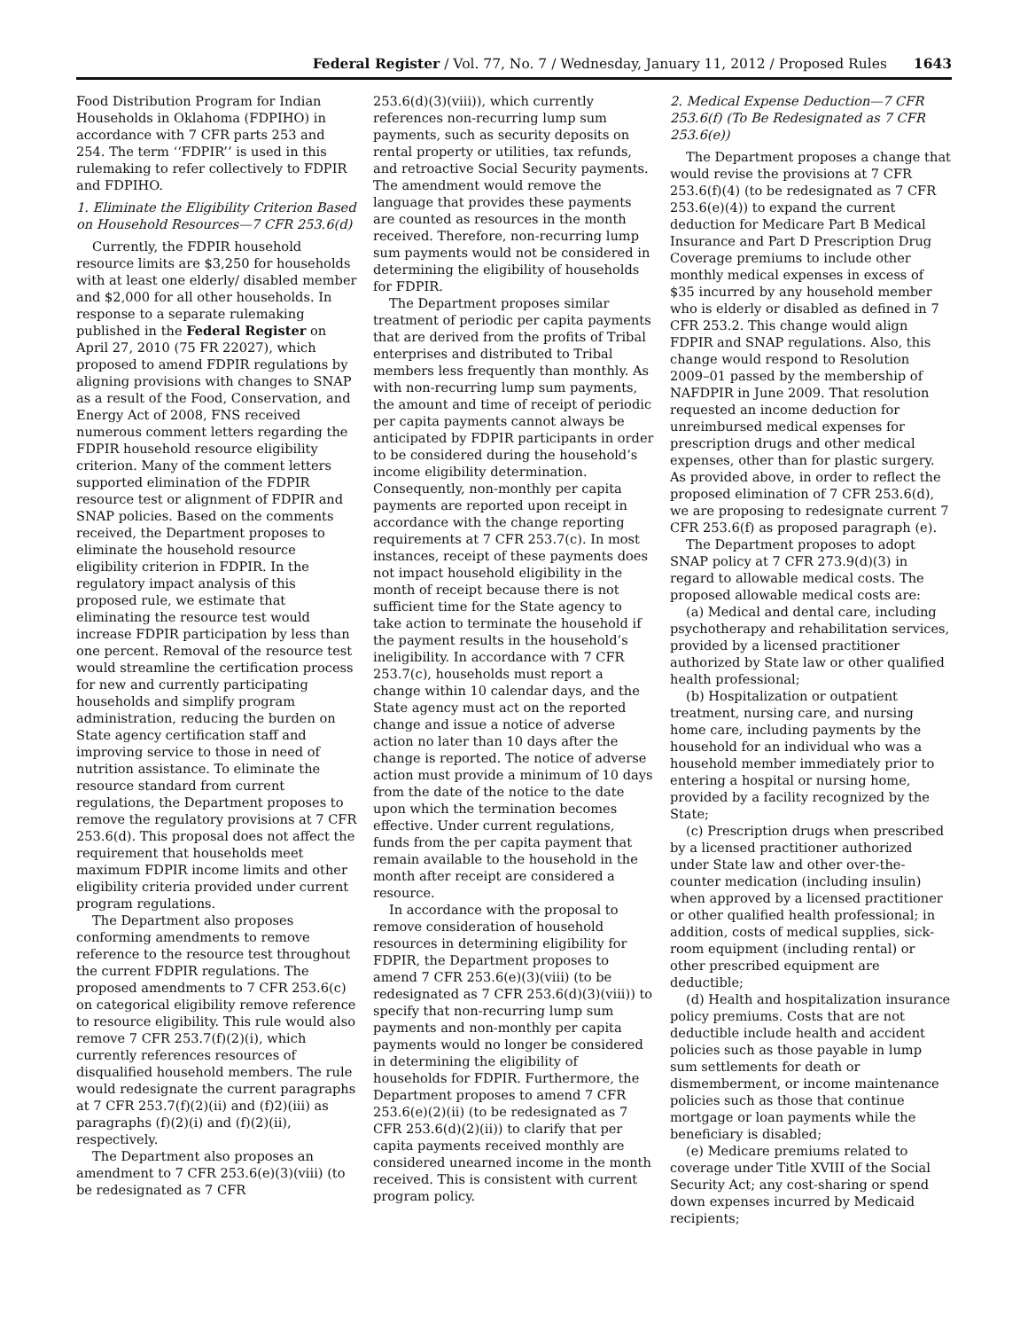Federal Register / Vol. 77, No. 7 / Wednesday, January 11, 2012 / Proposed Rules 1643
Food Distribution Program for Indian Households in Oklahoma (FDPIHO) in accordance with 7 CFR parts 253 and 254. The term ‘‘FDPIR’’ is used in this rulemaking to refer collectively to FDPIR and FDPIHO.
1. Eliminate the Eligibility Criterion Based on Household Resources—7 CFR 253.6(d)
Currently, the FDPIR household resource limits are $3,250 for households with at least one elderly/ disabled member and $2,000 for all other households. In response to a separate rulemaking published in the Federal Register on April 27, 2010 (75 FR 22027), which proposed to amend FDPIR regulations by aligning provisions with changes to SNAP as a result of the Food, Conservation, and Energy Act of 2008, FNS received numerous comment letters regarding the FDPIR household resource eligibility criterion. Many of the comment letters supported elimination of the FDPIR resource test or alignment of FDPIR and SNAP policies. Based on the comments received, the Department proposes to eliminate the household resource eligibility criterion in FDPIR. In the regulatory impact analysis of this proposed rule, we estimate that eliminating the resource test would increase FDPIR participation by less than one percent. Removal of the resource test would streamline the certification process for new and currently participating households and simplify program administration, reducing the burden on State agency certification staff and improving service to those in need of nutrition assistance. To eliminate the resource standard from current regulations, the Department proposes to remove the regulatory provisions at 7 CFR 253.6(d). This proposal does not affect the requirement that households meet maximum FDPIR income limits and other eligibility criteria provided under current program regulations.
The Department also proposes conforming amendments to remove reference to the resource test throughout the current FDPIR regulations. The proposed amendments to 7 CFR 253.6(c) on categorical eligibility remove reference to resource eligibility. This rule would also remove 7 CFR 253.7(f)(2)(i), which currently references resources of disqualified household members. The rule would redesignate the current paragraphs at 7 CFR 253.7(f)(2)(ii) and (f)2)(iii) as paragraphs (f)(2)(i) and (f)(2)(ii), respectively.
The Department also proposes an amendment to 7 CFR 253.6(e)(3)(viii) (to be redesignated as 7 CFR
253.6(d)(3)(viii)), which currently references non-recurring lump sum payments, such as security deposits on rental property or utilities, tax refunds, and retroactive Social Security payments. The amendment would remove the language that provides these payments are counted as resources in the month received. Therefore, non-recurring lump sum payments would not be considered in determining the eligibility of households for FDPIR.
The Department proposes similar treatment of periodic per capita payments that are derived from the profits of Tribal enterprises and distributed to Tribal members less frequently than monthly. As with non-recurring lump sum payments, the amount and time of receipt of periodic per capita payments cannot always be anticipated by FDPIR participants in order to be considered during the household’s income eligibility determination. Consequently, non-monthly per capita payments are reported upon receipt in accordance with the change reporting requirements at 7 CFR 253.7(c). In most instances, receipt of these payments does not impact household eligibility in the month of receipt because there is not sufficient time for the State agency to take action to terminate the household if the payment results in the household’s ineligibility. In accordance with 7 CFR 253.7(c), households must report a change within 10 calendar days, and the State agency must act on the reported change and issue a notice of adverse action no later than 10 days after the change is reported. The notice of adverse action must provide a minimum of 10 days from the date of the notice to the date upon which the termination becomes effective. Under current regulations, funds from the per capita payment that remain available to the household in the month after receipt are considered a resource.
In accordance with the proposal to remove consideration of household resources in determining eligibility for FDPIR, the Department proposes to amend 7 CFR 253.6(e)(3)(viii) (to be redesignated as 7 CFR 253.6(d)(3)(viii)) to specify that non-recurring lump sum payments and non-monthly per capita payments would no longer be considered in determining the eligibility of households for FDPIR. Furthermore, the Department proposes to amend 7 CFR 253.6(e)(2)(ii) (to be redesignated as 7 CFR 253.6(d)(2)(ii)) to clarify that per capita payments received monthly are considered unearned income in the month received. This is consistent with current program policy.
2. Medical Expense Deduction—7 CFR 253.6(f) (To Be Redesignated as 7 CFR 253.6(e))
The Department proposes a change that would revise the provisions at 7 CFR 253.6(f)(4) (to be redesignated as 7 CFR 253.6(e)(4)) to expand the current deduction for Medicare Part B Medical Insurance and Part D Prescription Drug Coverage premiums to include other monthly medical expenses in excess of $35 incurred by any household member who is elderly or disabled as defined in 7 CFR 253.2. This change would align FDPIR and SNAP regulations. Also, this change would respond to Resolution 2009–01 passed by the membership of NAFDPIR in June 2009. That resolution requested an income deduction for unreimbursed medical expenses for prescription drugs and other medical expenses, other than for plastic surgery. As provided above, in order to reflect the proposed elimination of 7 CFR 253.6(d), we are proposing to redesignate current 7 CFR 253.6(f) as proposed paragraph (e).
The Department proposes to adopt SNAP policy at 7 CFR 273.9(d)(3) in regard to allowable medical costs. The proposed allowable medical costs are:
(a) Medical and dental care, including psychotherapy and rehabilitation services, provided by a licensed practitioner authorized by State law or other qualified health professional;
(b) Hospitalization or outpatient treatment, nursing care, and nursing home care, including payments by the household for an individual who was a household member immediately prior to entering a hospital or nursing home, provided by a facility recognized by the State;
(c) Prescription drugs when prescribed by a licensed practitioner authorized under State law and other over-the-counter medication (including insulin) when approved by a licensed practitioner or other qualified health professional; in addition, costs of medical supplies, sick-room equipment (including rental) or other prescribed equipment are deductible;
(d) Health and hospitalization insurance policy premiums. Costs that are not deductible include health and accident policies such as those payable in lump sum settlements for death or dismemberment, or income maintenance policies such as those that continue mortgage or loan payments while the beneficiary is disabled;
(e) Medicare premiums related to coverage under Title XVIII of the Social Security Act; any cost-sharing or spend down expenses incurred by Medicaid recipients;